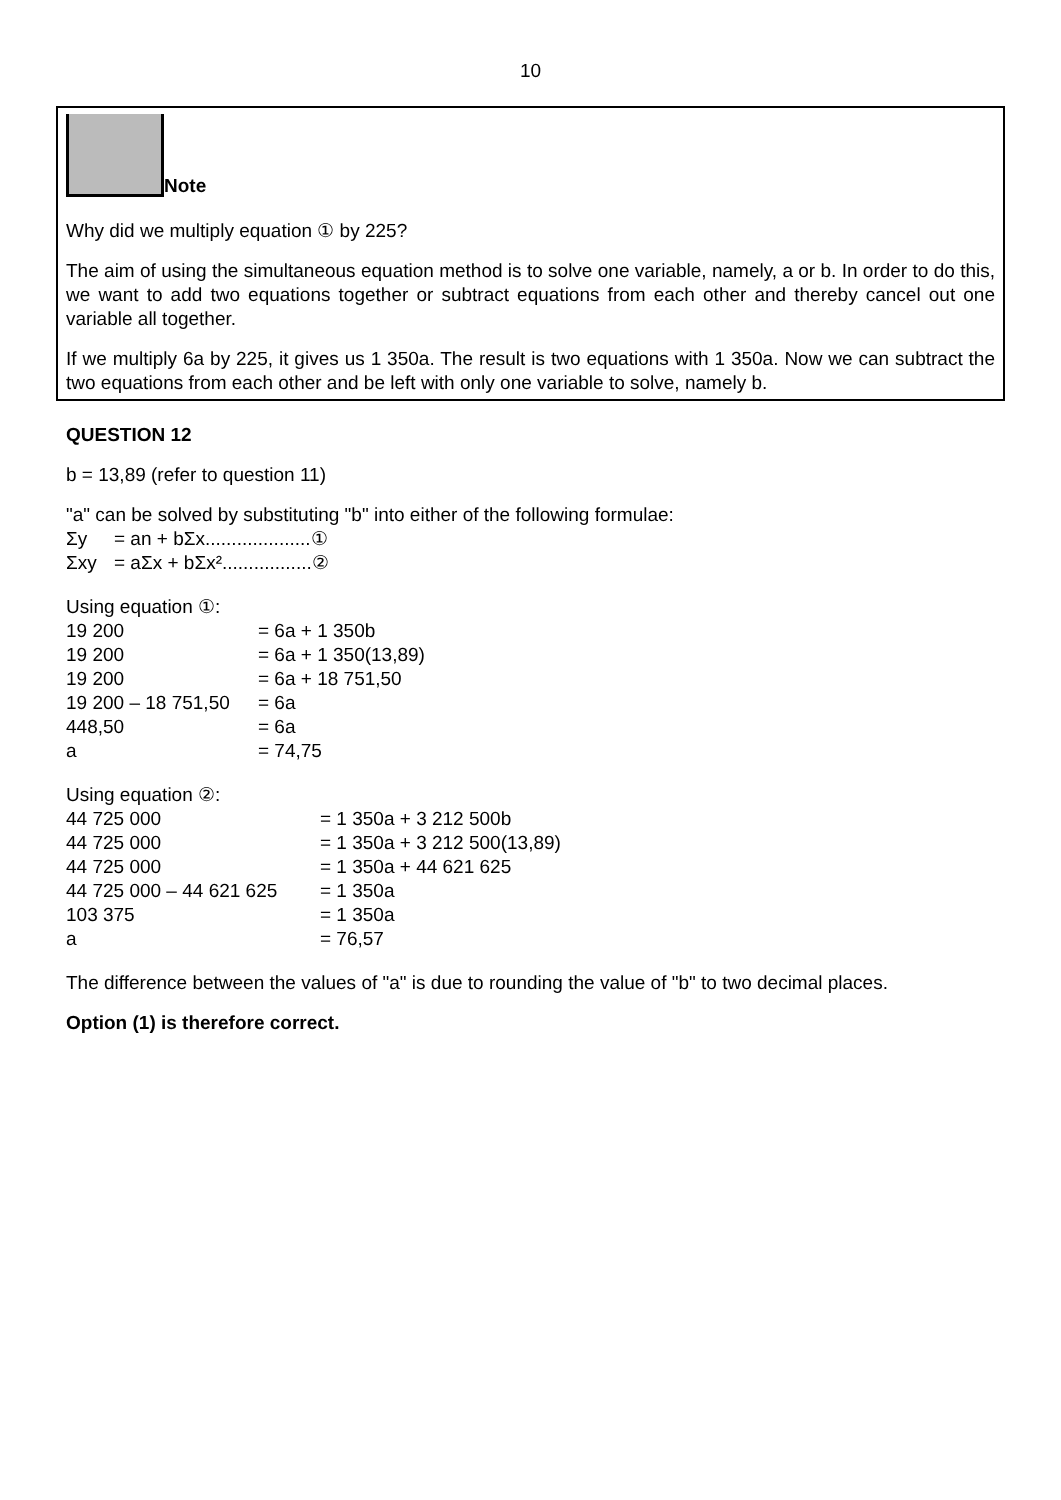10
Note
Why did we multiply equation ① by 225?
The aim of using the simultaneous equation method is to solve one variable, namely, a or b. In order to do this, we want to add two equations together or subtract equations from each other and thereby cancel out one variable all together.
If we multiply 6a by 225, it gives us 1 350a. The result is two equations with 1 350a. Now we can subtract the two equations from each other and be left with only one variable to solve, namely b.
QUESTION 12
b = 13,89 (refer to question 11)
"a" can be solved by substituting "b" into either of the following formulae:
| Σy | = an + bΣx....................① |
| Σxy | = aΣx + bΣx².................② |
Using equation ①:
| 19 200 | = 6a + 1 350b |
| 19 200 | = 6a + 1 350(13,89) |
| 19 200 | = 6a + 18 751,50 |
| 19 200 – 18 751,50 | = 6a |
| 448,50 | = 6a |
| a | = 74,75 |
Using equation ②:
| 44 725 000 | = 1 350a + 3 212 500b |
| 44 725 000 | = 1 350a + 3 212 500(13,89) |
| 44 725 000 | = 1 350a + 44 621 625 |
| 44 725 000 – 44 621 625 | = 1 350a |
| 103 375 | = 1 350a |
| a | = 76,57 |
The difference between the values of "a" is due to rounding the value of "b" to two decimal places.
Option (1) is therefore correct.